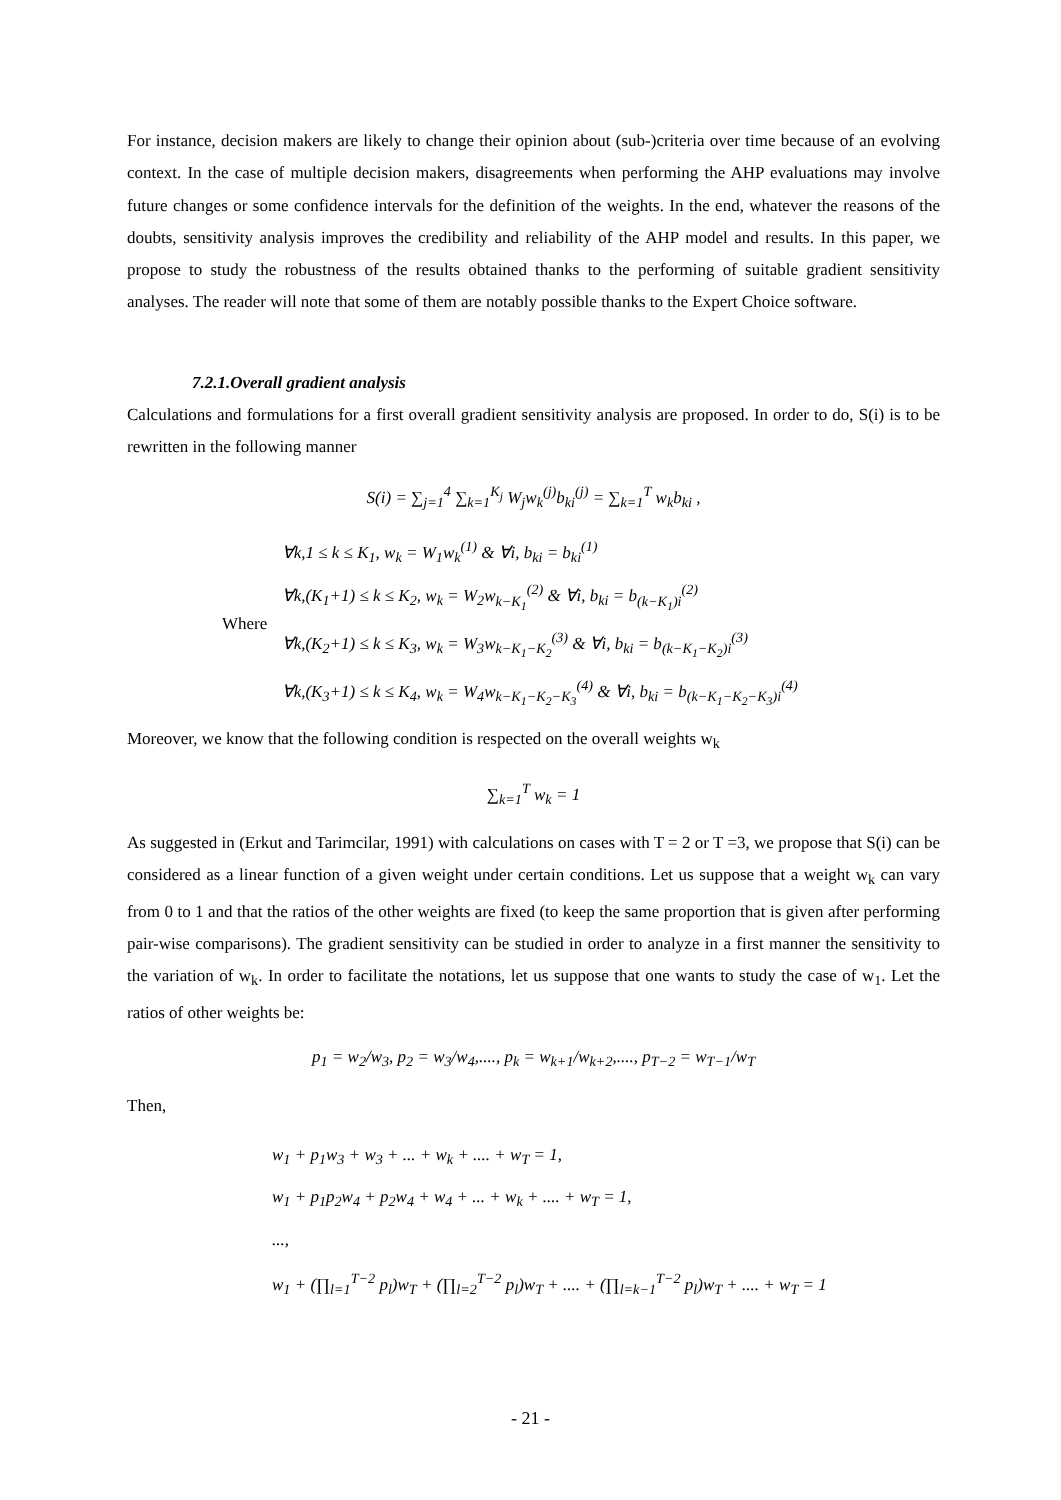For instance, decision makers are likely to change their opinion about (sub-)criteria over time because of an evolving context. In the case of multiple decision makers, disagreements when performing the AHP evaluations may involve future changes or some confidence intervals for the definition of the weights. In the end, whatever the reasons of the doubts, sensitivity analysis improves the credibility and reliability of the AHP model and results. In this paper, we propose to study the robustness of the results obtained thanks to the performing of suitable gradient sensitivity analyses. The reader will note that some of them are notably possible thanks to the Expert Choice software.
7.2.1.Overall gradient analysis
Calculations and formulations for a first overall gradient sensitivity analysis are proposed. In order to do, S(i) is to be rewritten in the following manner
S(i) = ∑<sub>j=1</sub><sup>4</sup> ∑<sub>k=1</sub><sup>K<sub>j</sub></sup> W<sub>j</sub>w<sub>k</sub><sup>(j)</sup>b<sub>ki</sub><sup>(j)</sup> = ∑<sub>k=1</sub><sup>T</sup> w<sub>k</sub>b<sub>ki</sub> ,
Where
∀k,1 ≤ k ≤ K<sub>1</sub>, w<sub>k</sub> = W<sub>1</sub>w<sub>k</sub><sup>(1)</sup> & ∀i, b<sub>ki</sub> = b<sub>ki</sub><sup>(1)</sup>
∀k,(K<sub>1</sub>+1) ≤ k ≤ K<sub>2</sub>, w<sub>k</sub> = W<sub>2</sub>w<sub>k−K<sub>1</sub></sub><sup>(2)</sup> & ∀i, b<sub>ki</sub> = b<sub>(k−K<sub>1</sub>)i</sub><sup>(2)</sup>
∀k,(K<sub>2</sub>+1) ≤ k ≤ K<sub>3</sub>, w<sub>k</sub> = W<sub>3</sub>w<sub>k−K<sub>1</sub>−K<sub>2</sub></sub><sup>(3)</sup> & ∀i, b<sub>ki</sub> = b<sub>(k−K<sub>1</sub>−K<sub>2</sub>)i</sub><sup>(3)</sup>
∀k,(K<sub>3</sub>+1) ≤ k ≤ K<sub>4</sub>, w<sub>k</sub> = W<sub>4</sub>w<sub>k−K<sub>1</sub>−K<sub>2</sub>−K<sub>3</sub></sub><sup>(4)</sup> & ∀i, b<sub>ki</sub> = b<sub>(k−K<sub>1</sub>−K<sub>2</sub>−K<sub>3</sub>)i</sub><sup>(4)</sup>
Moreover, we know that the following condition is respected on the overall weights w<sub>k</sub>
∑<sub>k=1</sub><sup>T</sup> w<sub>k</sub> = 1
As suggested in (Erkut and Tarimcilar, 1991) with calculations on cases with T = 2 or T =3, we propose that S(i) can be considered as a linear function of a given weight under certain conditions. Let us suppose that a weight w<sub>k</sub> can vary from 0 to 1 and that the ratios of the other weights are fixed (to keep the same proportion that is given after performing pair-wise comparisons). The gradient sensitivity can be studied in order to analyze in a first manner the sensitivity to the variation of w<sub>k</sub>. In order to facilitate the notations, let us suppose that one wants to study the case of w<sub>1</sub>. Let the ratios of other weights be:
p<sub>1</sub> = w<sub>2</sub>/w<sub>3</sub>, p<sub>2</sub> = w<sub>3</sub>/w<sub>4</sub>,...., p<sub>k</sub> = w<sub>k+1</sub>/w<sub>k+2</sub>,...., p<sub>T−2</sub> = w<sub>T−1</sub>/w<sub>T</sub>
Then,
w<sub>1</sub> + p<sub>1</sub>w<sub>3</sub> + w<sub>3</sub> + ... + w<sub>k</sub> + .... + w<sub>T</sub> = 1,
w<sub>1</sub> + p<sub>1</sub>p<sub>2</sub>w<sub>4</sub> + p<sub>2</sub>w<sub>4</sub> + w<sub>4</sub> + ... + w<sub>k</sub> + .... + w<sub>T</sub> = 1,
...,
w<sub>1</sub> + (∏<sub>l=1</sub><sup>T−2</sup> p<sub>l</sub>)w<sub>T</sub> + (∏<sub>l=2</sub><sup>T−2</sup> p<sub>l</sub>)w<sub>T</sub> + .... + (∏<sub>l=k−1</sub><sup>T−2</sup> p<sub>l</sub>)w<sub>T</sub> + .... + w<sub>T</sub> = 1
- 21 -